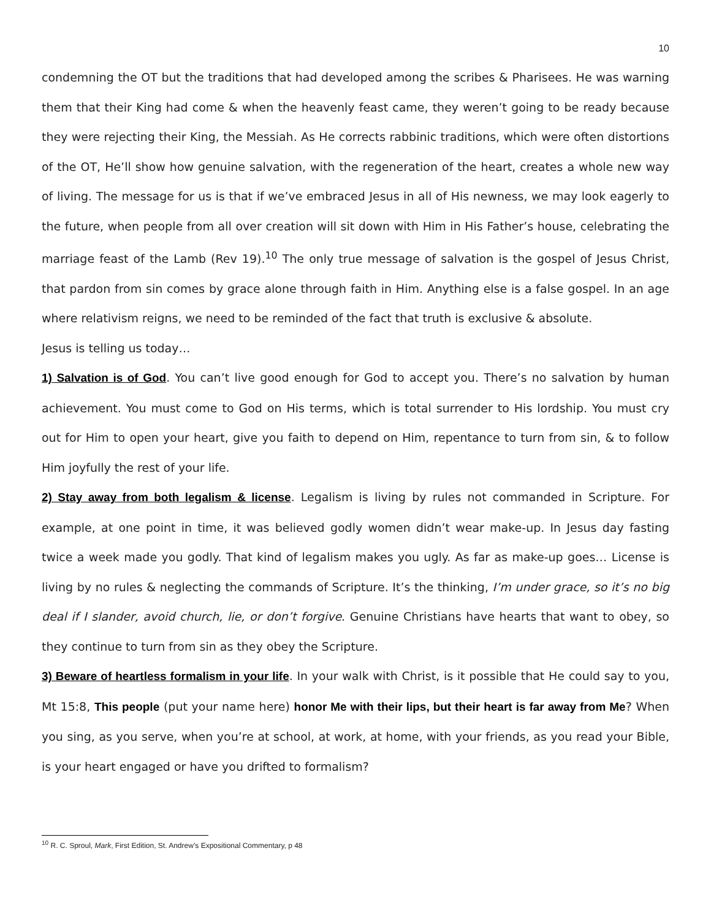10
condemning the OT but the traditions that had developed among the scribes & Pharisees. He was warning them that their King had come & when the heavenly feast came, they weren’t going to be ready because they were rejecting their King, the Messiah. As He corrects rabbinic traditions, which were often distortions of the OT, He’ll show how genuine salvation, with the regeneration of the heart, creates a whole new way of living. The message for us is that if we’ve embraced Jesus in all of His newness, we may look eagerly to the future, when people from all over creation will sit down with Him in His Father’s house, celebrating the marriage feast of the Lamb (Rev 19).<sup>10</sup> The only true message of salvation is the gospel of Jesus Christ, that pardon from sin comes by grace alone through faith in Him. Anything else is a false gospel. In an age where relativism reigns, we need to be reminded of the fact that truth is exclusive & absolute.
Jesus is telling us today…
1) Salvation is of God. You can’t live good enough for God to accept you. There’s no salvation by human achievement. You must come to God on His terms, which is total surrender to His lordship. You must cry out for Him to open your heart, give you faith to depend on Him, repentance to turn from sin, & to follow Him joyfully the rest of your life.
2) Stay away from both legalism & license. Legalism is living by rules not commanded in Scripture. For example, at one point in time, it was believed godly women didn’t wear make-up. In Jesus day fasting twice a week made you godly. That kind of legalism makes you ugly. As far as make-up goes… License is living by no rules & neglecting the commands of Scripture. It’s the thinking, I’m under grace, so it’s no big deal if I slander, avoid church, lie, or don’t forgive. Genuine Christians have hearts that want to obey, so they continue to turn from sin as they obey the Scripture.
3) Beware of heartless formalism in your life. In your walk with Christ, is it possible that He could say to you, Mt 15:8, This people (put your name here) honor Me with their lips, but their heart is far away from Me? When you sing, as you serve, when you’re at school, at work, at home, with your friends, as you read your Bible, is your heart engaged or have you drifted to formalism?
<sup>10</sup> R. C. Sproul, Mark, First Edition, St. Andrew’s Expositional Commentary, p 48